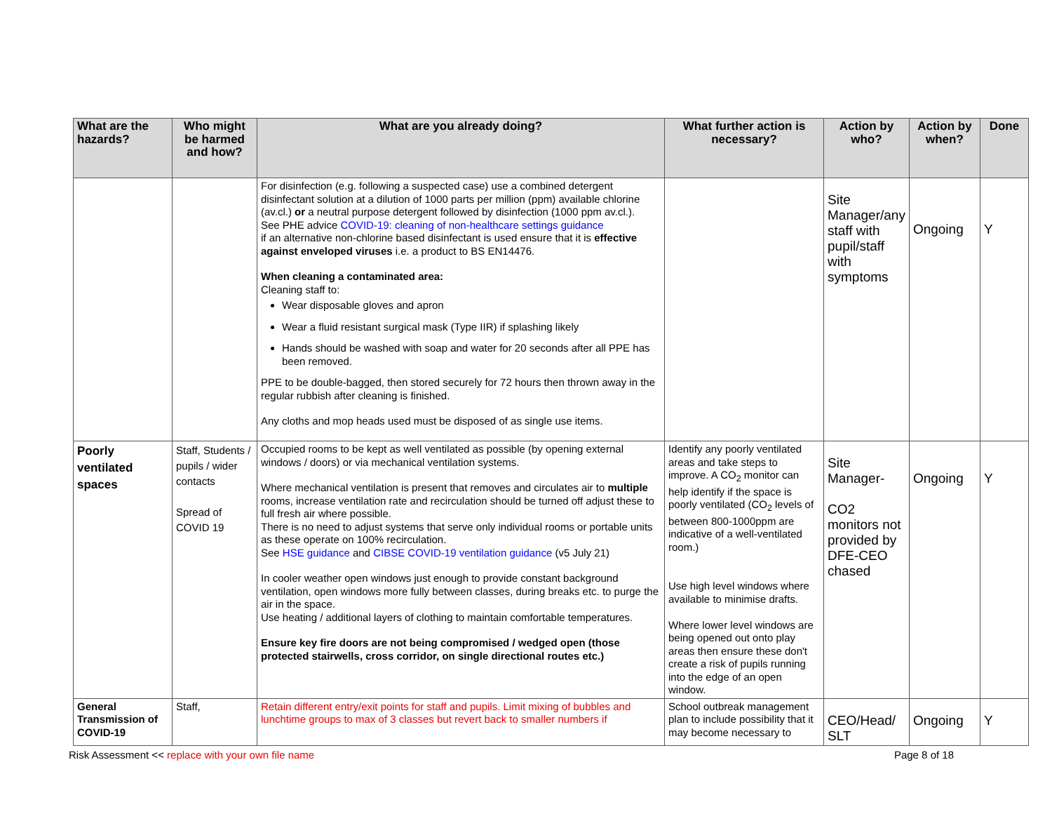| What are the hazards? | Who might be harmed and how? | What are you already doing? | What further action is necessary? | Action by who? | Action by when? | Done |
| --- | --- | --- | --- | --- | --- | --- |
| | | For disinfection (e.g. following a suspected case) use a combined detergent disinfectant solution at a dilution of 1000 parts per million (ppm) available chlorine (av.cl.) or a neutral purpose detergent followed by disinfection (1000 ppm av.cl.). See PHE advice COVID-19: cleaning of non-healthcare settings guidance if an alternative non-chlorine based disinfectant is used ensure that it is effective against enveloped viruses i.e. a product to BS EN14476. When cleaning a contaminated area: Cleaning staff to: Wear disposable gloves and apron Wear a fluid resistant surgical mask (Type IIR) if splashing likely Hands should be washed with soap and water for 20 seconds after all PPE has been removed. PPE to be double-bagged, then stored securely for 72 hours then thrown away in the regular rubbish after cleaning is finished. Any cloths and mop heads used must be disposed of as single use items. | | Site Manager/any staff with pupil/staff with symptoms | Ongoing | Y |
| Poorly ventilated spaces | Staff, Students / pupils / wider contacts Spread of COVID 19 | Occupied rooms to be kept as well ventilated as possible (by opening external windows / doors) or via mechanical ventilation systems. Where mechanical ventilation is present that removes and circulates air to multiple rooms, increase ventilation rate and recirculation should be turned off adjust these to full fresh air where possible. There is no need to adjust systems that serve only individual rooms or portable units as these operate on 100% recirculation. See HSE guidance and CIBSE COVID-19 ventilation guidance (v5 July 21) In cooler weather open windows just enough to provide constant background ventilation, open windows more fully between classes, during breaks etc. to purge the air in the space. Use heating / additional layers of clothing to maintain comfortable temperatures. Ensure key fire doors are not being compromised / wedged open (those protected stairwells, cross corridor, on single directional routes etc.) | Identify any poorly ventilated areas and take steps to improve. A CO<sub>2</sub> monitor can help identify if the space is poorly ventilated (CO<sub>2</sub> levels of between 800-1000ppm are indicative of a well-ventilated room.) Use high level windows where available to minimise drafts. Where lower level windows are being opened out onto play areas then ensure these don't create a risk of pupils running into the edge of an open window. | Site Manager- CO2 monitors not provided by DFE-CEO chased | Ongoing | Y |
| General Transmission of COVID-19 | Staff, | Retain different entry/exit points for staff and pupils. Limit mixing of bubbles and lunchtime groups to max of 3 classes but revert back to smaller numbers if | School outbreak management plan to include possibility that it may become necessary to | CEO/Head/ SLT | Ongoing | Y |
Risk Assessment << replace with your own file name Page 8 of 18